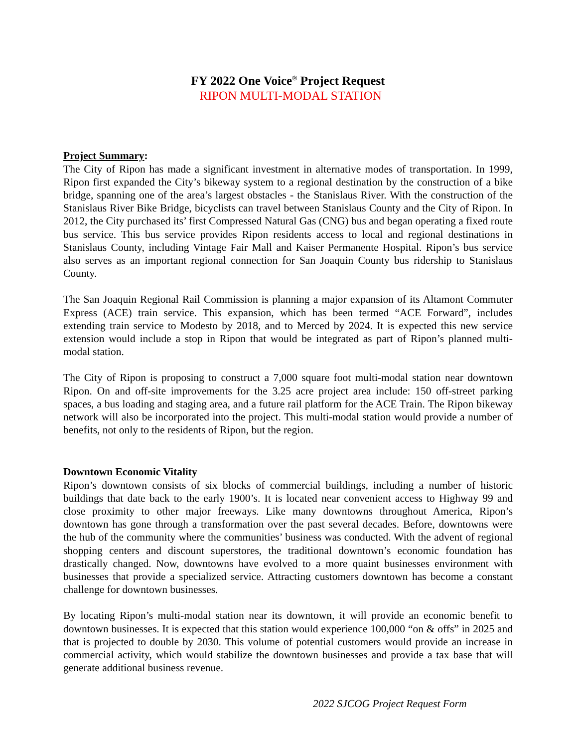FY 2022 One Voice<sup>®</sup> Project Request
RIPON MULTI-MODAL STATION
Project Summary:
The City of Ripon has made a significant investment in alternative modes of transportation. In 1999, Ripon first expanded the City’s bikeway system to a regional destination by the construction of a bike bridge, spanning one of the area’s largest obstacles - the Stanislaus River. With the construction of the Stanislaus River Bike Bridge, bicyclists can travel between Stanislaus County and the City of Ripon. In 2012, the City purchased its’ first Compressed Natural Gas (CNG) bus and began operating a fixed route bus service. This bus service provides Ripon residents access to local and regional destinations in Stanislaus County, including Vintage Fair Mall and Kaiser Permanente Hospital. Ripon’s bus service also serves as an important regional connection for San Joaquin County bus ridership to Stanislaus County.
The San Joaquin Regional Rail Commission is planning a major expansion of its Altamont Commuter Express (ACE) train service. This expansion, which has been termed “ACE Forward”, includes extending train service to Modesto by 2018, and to Merced by 2024. It is expected this new service extension would include a stop in Ripon that would be integrated as part of Ripon’s planned multi-modal station.
The City of Ripon is proposing to construct a 7,000 square foot multi-modal station near downtown Ripon. On and off-site improvements for the 3.25 acre project area include: 150 off-street parking spaces, a bus loading and staging area, and a future rail platform for the ACE Train. The Ripon bikeway network will also be incorporated into the project. This multi-modal station would provide a number of benefits, not only to the residents of Ripon, but the region.
Downtown Economic Vitality
Ripon’s downtown consists of six blocks of commercial buildings, including a number of historic buildings that date back to the early 1900’s. It is located near convenient access to Highway 99 and close proximity to other major freeways. Like many downtowns throughout America, Ripon’s downtown has gone through a transformation over the past several decades. Before, downtowns were the hub of the community where the communities’ business was conducted. With the advent of regional shopping centers and discount superstores, the traditional downtown’s economic foundation has drastically changed. Now, downtowns have evolved to a more quaint businesses environment with businesses that provide a specialized service. Attracting customers downtown has become a constant challenge for downtown businesses.
By locating Ripon’s multi-modal station near its downtown, it will provide an economic benefit to downtown businesses. It is expected that this station would experience 100,000 “on & offs” in 2025 and that is projected to double by 2030. This volume of potential customers would provide an increase in commercial activity, which would stabilize the downtown businesses and provide a tax base that will generate additional business revenue.
2022 SJCOG Project Request Form